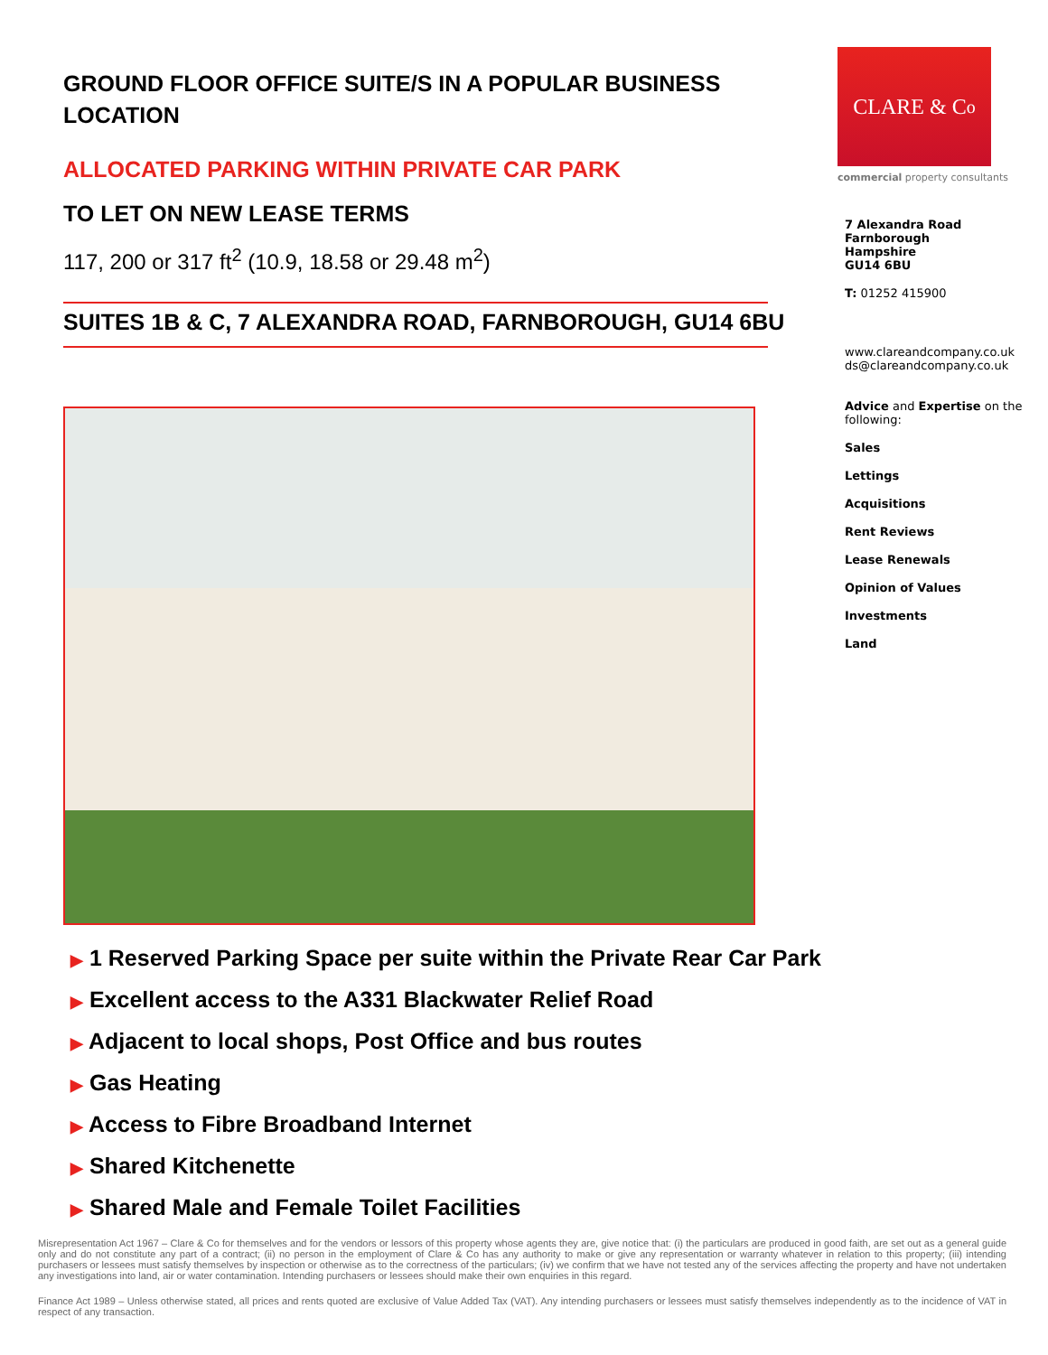GROUND FLOOR OFFICE SUITE/S IN A POPULAR BUSINESS LOCATION
ALLOCATED PARKING WITHIN PRIVATE CAR PARK
TO LET ON NEW LEASE TERMS
117, 200 or 317 ft<sup>2</sup> (10.9, 18.58 or 29.48 m<sup>2</sup>)
SUITES 1B & C, 7 ALEXANDRA ROAD, FARNBOROUGH, GU14 6BU
▶ 1 Reserved Parking Space per suite within the Private Rear Car Park
▶ Excellent access to the A331 Blackwater Relief Road
▶ Adjacent to local shops, Post Office and bus routes
▶ Gas Heating
▶ Access to Fibre Broadband Internet
▶ Shared Kitchenette
▶ Shared Male and Female Toilet Facilities
CLARE & C<sup>o</sup>
commercial property consultants
7 Alexandra Road
Farnborough
Hampshire
GU14 6BU
T: 01252 415900
www.clareandcompany.co.uk
ds@clareandcompany.co.uk
Advice and Expertise on the following:
Sales
Lettings
Acquisitions
Rent Reviews
Lease Renewals
Opinion of Values
Investments
Land
Misrepresentation Act 1967 – Clare & Co for themselves and for the vendors or lessors of this property whose agents they are, give notice that: (i) the particulars are produced in good faith, are set out as a general guide only and do not constitute any part of a contract; (ii) no person in the employment of Clare & Co has any authority to make or give any representation or warranty whatever in relation to this property; (iii) intending purchasers or lessees must satisfy themselves by inspection or otherwise as to the correctness of the particulars; (iv) we confirm that we have not tested any of the services affecting the property and have not undertaken any investigations into land, air or water contamination. Intending purchasers or lessees should make their own enquiries in this regard.
Finance Act 1989 – Unless otherwise stated, all prices and rents quoted are exclusive of Value Added Tax (VAT). Any intending purchasers or lessees must satisfy themselves independently as to the incidence of VAT in respect of any transaction.